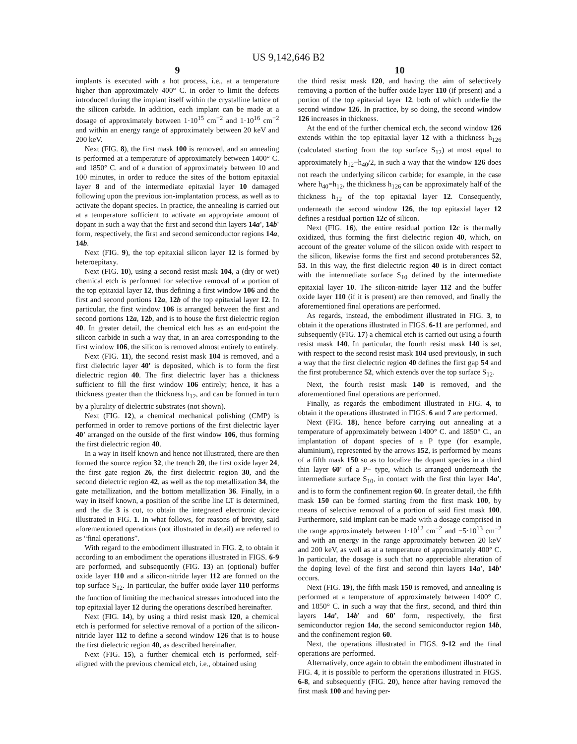US 9,142,646 B2
9
implants is executed with a hot process, i.e., at a temperature higher than approximately 400° C. in order to limit the defects introduced during the implant itself within the crystalline lattice of the silicon carbide. In addition, each implant can be made at a dosage of approximately between 1·10<sup>15</sup> cm<sup>−2</sup> and 1·10<sup>16</sup> cm<sup>−2</sup> and within an energy range of approximately between 20 keV and 200 keV.
Next (FIG. 8), the first mask 100 is removed, and an annealing is performed at a temperature of approximately between 1400° C. and 1850° C. and of a duration of approximately between 10 and 100 minutes, in order to reduce the sites of the bottom epitaxial layer 8 and of the intermediate epitaxial layer 10 damaged following upon the previous ion-implantation process, as well as to activate the dopant species. In practice, the annealing is carried out at a temperature sufficient to activate an appropriate amount of dopant in such a way that the first and second thin layers 14a', 14b' form, respectively, the first and second semiconductor regions 14a, 14b.
Next (FIG. 9), the top epitaxial silicon layer 12 is formed by heteroepitaxy.
Next (FIG. 10), using a second resist mask 104, a (dry or wet) chemical etch is performed for selective removal of a portion of the top epitaxial layer 12, thus defining a first window 106 and the first and second portions 12a, 12b of the top epitaxial layer 12. In particular, the first window 106 is arranged between the first and second portions 12a, 12b, and is to house the first dielectric region 40. In greater detail, the chemical etch has as an end-point the silicon carbide in such a way that, in an area corresponding to the first window 106, the silicon is removed almost entirely to entirely.
Next (FIG. 11), the second resist mask 104 is removed, and a first dielectric layer 40' is deposited, which is to form the first dielectric region 40. The first dielectric layer has a thickness sufficient to fill the first window 106 entirely; hence, it has a thickness greater than the thickness h<sub>12</sub>, and can be formed in turn by a plurality of dielectric substrates (not shown).
Next (FIG. 12), a chemical mechanical polishing (CMP) is performed in order to remove portions of the first dielectric layer 40' arranged on the outside of the first window 106, thus forming the first dielectric region 40.
In a way in itself known and hence not illustrated, there are then formed the source region 32, the trench 20, the first oxide layer 24, the first gate region 26, the first dielectric region 30, and the second dielectric region 42, as well as the top metallization 34, the gate metallization, and the bottom metallization 36. Finally, in a way in itself known, a position of the scribe line LT is determined, and the die 3 is cut, to obtain the integrated electronic device illustrated in FIG. 1. In what follows, for reasons of brevity, said aforementioned operations (not illustrated in detail) are referred to as “final operations”.
With regard to the embodiment illustrated in FIG. 2, to obtain it according to an embodiment the operations illustrated in FIGS. 6-9 are performed, and subsequently (FIG. 13) an (optional) buffer oxide layer 110 and a silicon-nitride layer 112 are formed on the top surface S<sub>12</sub>. In particular, the buffer oxide layer 110 performs the function of limiting the mechanical stresses introduced into the top epitaxial layer 12 during the operations described hereinafter.
Next (FIG. 14), by using a third resist mask 120, a chemical etch is performed for selective removal of a portion of the silicon-nitride layer 112 to define a second window 126 that is to house the first dielectric region 40, as described hereinafter.
Next (FIG. 15), a further chemical etch is performed, self-aligned with the previous chemical etch, i.e., obtained using
10
the third resist mask 120, and having the aim of selectively removing a portion of the buffer oxide layer 110 (if present) and a portion of the top epitaxial layer 12, both of which underlie the second window 126. In practice, by so doing, the second window 126 increases in thickness.
At the end of the further chemical etch, the second window 126 extends within the top epitaxial layer 12 with a thickness h<sub>126</sub> (calculated starting from the top surface S<sub>12</sub>) at most equal to approximately h<sub>12</sub>−h<sub>40</sub>/2, in such a way that the window 126 does not reach the underlying silicon carbide; for example, in the case where h<sub>40</sub>=h<sub>12</sub>, the thickness h<sub>126</sub> can be approximately half of the thickness h<sub>12</sub> of the top epitaxial layer 12. Consequently, underneath the second window 126, the top epitaxial layer 12 defines a residual portion 12c of silicon.
Next (FIG. 16), the entire residual portion 12c is thermally oxidized, thus forming the first dielectric region 40, which, on account of the greater volume of the silicon oxide with respect to the silicon, likewise forms the first and second protuberances 52, 53. In this way, the first dielectric region 40 is in direct contact with the intermediate surface S<sub>10</sub> defined by the intermediate epitaxial layer 10. The silicon-nitride layer 112 and the buffer oxide layer 110 (if it is present) are then removed, and finally the aforementioned final operations are performed.
As regards, instead, the embodiment illustrated in FIG. 3, to obtain it the operations illustrated in FIGS. 6-11 are performed, and subsequently (FIG. 17) a chemical etch is carried out using a fourth resist mask 140. In particular, the fourth resist mask 140 is set, with respect to the second resist mask 104 used previously, in such a way that the first dielectric region 40 defines the first gap 54 and the first protuberance 52, which extends over the top surface S<sub>12</sub>.
Next, the fourth resist mask 140 is removed, and the aforementioned final operations are performed.
Finally, as regards the embodiment illustrated in FIG. 4, to obtain it the operations illustrated in FIGS. 6 and 7 are performed.
Next (FIG. 18), hence before carrying out annealing at a temperature of approximately between 1400° C. and 1850° C., an implantation of dopant species of a P type (for example, aluminium), represented by the arrows 152, is performed by means of a fifth mask 150 so as to localize the dopant species in a third thin layer 60' of a P− type, which is arranged underneath the intermediate surface S<sub>10</sub>, in contact with the first thin layer 14a', and is to form the confinement region 60. In greater detail, the fifth mask 150 can be formed starting from the first mask 100, by means of selective removal of a portion of said first mask 100. Furthermore, said implant can be made with a dosage comprised in the range approximately between 1·10<sup>12</sup> cm<sup>−2</sup> and −5·10<sup>13</sup> cm<sup>−2</sup> and with an energy in the range approximately between 20 keV and 200 keV, as well as at a temperature of approximately 400° C. In particular, the dosage is such that no appreciable alteration of the doping level of the first and second thin layers 14a', 14b' occurs.
Next (FIG. 19), the fifth mask 150 is removed, and annealing is performed at a temperature of approximately between 1400° C. and 1850° C. in such a way that the first, second, and third thin layers 14a', 14b' and 60' form, respectively, the first semiconductor region 14a, the second semiconductor region 14b, and the confinement region 60.
Next, the operations illustrated in FIGS. 9-12 and the final operations are performed.
Alternatively, once again to obtain the embodiment illustrated in FIG. 4, it is possible to perform the operations illustrated in FIGS. 6-8, and subsequently (FIG. 20), hence after having removed the first mask 100 and having per-